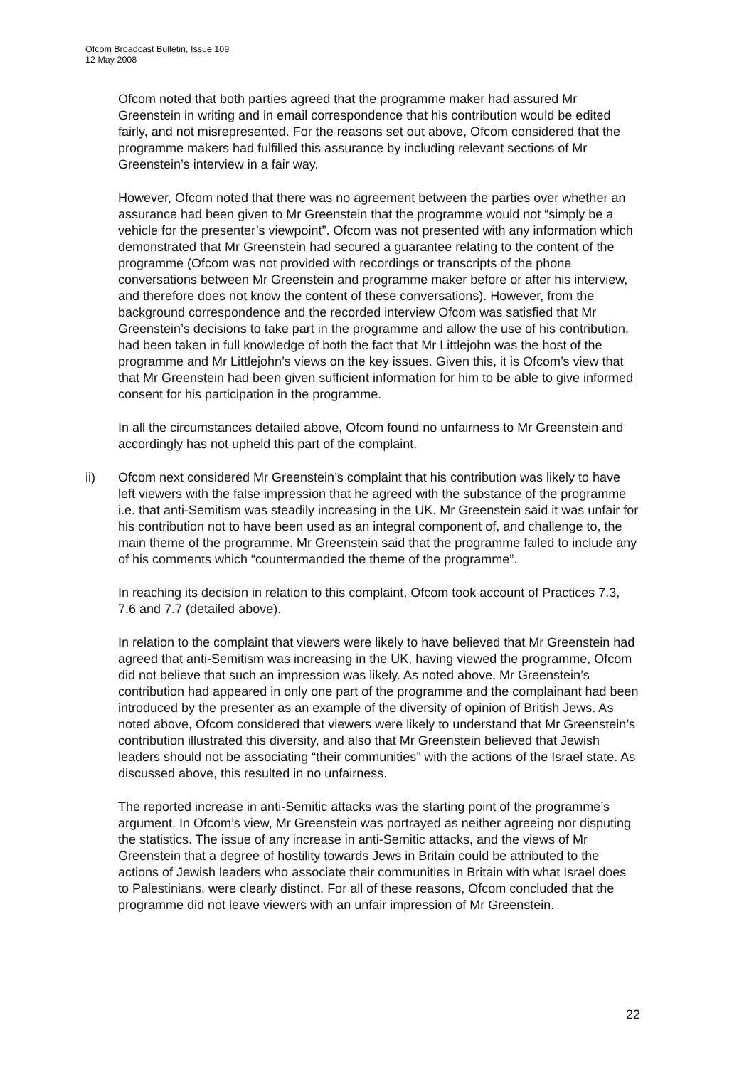Ofcom Broadcast Bulletin, Issue 109
12 May 2008
Ofcom noted that both parties agreed that the programme maker had assured Mr Greenstein in writing and in email correspondence that his contribution would be edited fairly, and not misrepresented. For the reasons set out above, Ofcom considered that the programme makers had fulfilled this assurance by including relevant sections of Mr Greenstein’s interview in a fair way.
However, Ofcom noted that there was no agreement between the parties over whether an assurance had been given to Mr Greenstein that the programme would not “simply be a vehicle for the presenter’s viewpoint”. Ofcom was not presented with any information which demonstrated that Mr Greenstein had secured a guarantee relating to the content of the programme (Ofcom was not provided with recordings or transcripts of the phone conversations between Mr Greenstein and programme maker before or after his interview, and therefore does not know the content of these conversations). However, from the background correspondence and the recorded interview Ofcom was satisfied that Mr Greenstein’s decisions to take part in the programme and allow the use of his contribution, had been taken in full knowledge of both the fact that Mr Littlejohn was the host of the programme and Mr Littlejohn’s views on the key issues. Given this, it is Ofcom’s view that that Mr Greenstein had been given sufficient information for him to be able to give informed consent for his participation in the programme.
In all the circumstances detailed above, Ofcom found no unfairness to Mr Greenstein and accordingly has not upheld this part of the complaint.
ii) Ofcom next considered Mr Greenstein’s complaint that his contribution was likely to have left viewers with the false impression that he agreed with the substance of the programme i.e. that anti-Semitism was steadily increasing in the UK. Mr Greenstein said it was unfair for his contribution not to have been used as an integral component of, and challenge to, the main theme of the programme. Mr Greenstein said that the programme failed to include any of his comments which “countermanded the theme of the programme”.
In reaching its decision in relation to this complaint, Ofcom took account of Practices 7.3, 7.6 and 7.7 (detailed above).
In relation to the complaint that viewers were likely to have believed that Mr Greenstein had agreed that anti-Semitism was increasing in the UK, having viewed the programme, Ofcom did not believe that such an impression was likely. As noted above, Mr Greenstein’s contribution had appeared in only one part of the programme and the complainant had been introduced by the presenter as an example of the diversity of opinion of British Jews. As noted above, Ofcom considered that viewers were likely to understand that Mr Greenstein’s contribution illustrated this diversity, and also that Mr Greenstein believed that Jewish leaders should not be associating “their communities” with the actions of the Israel state. As discussed above, this resulted in no unfairness.
The reported increase in anti-Semitic attacks was the starting point of the programme’s argument. In Ofcom’s view, Mr Greenstein was portrayed as neither agreeing nor disputing the statistics. The issue of any increase in anti-Semitic attacks, and the views of Mr Greenstein that a degree of hostility towards Jews in Britain could be attributed to the actions of Jewish leaders who associate their communities in Britain with what Israel does to Palestinians, were clearly distinct. For all of these reasons, Ofcom concluded that the programme did not leave viewers with an unfair impression of Mr Greenstein.
22